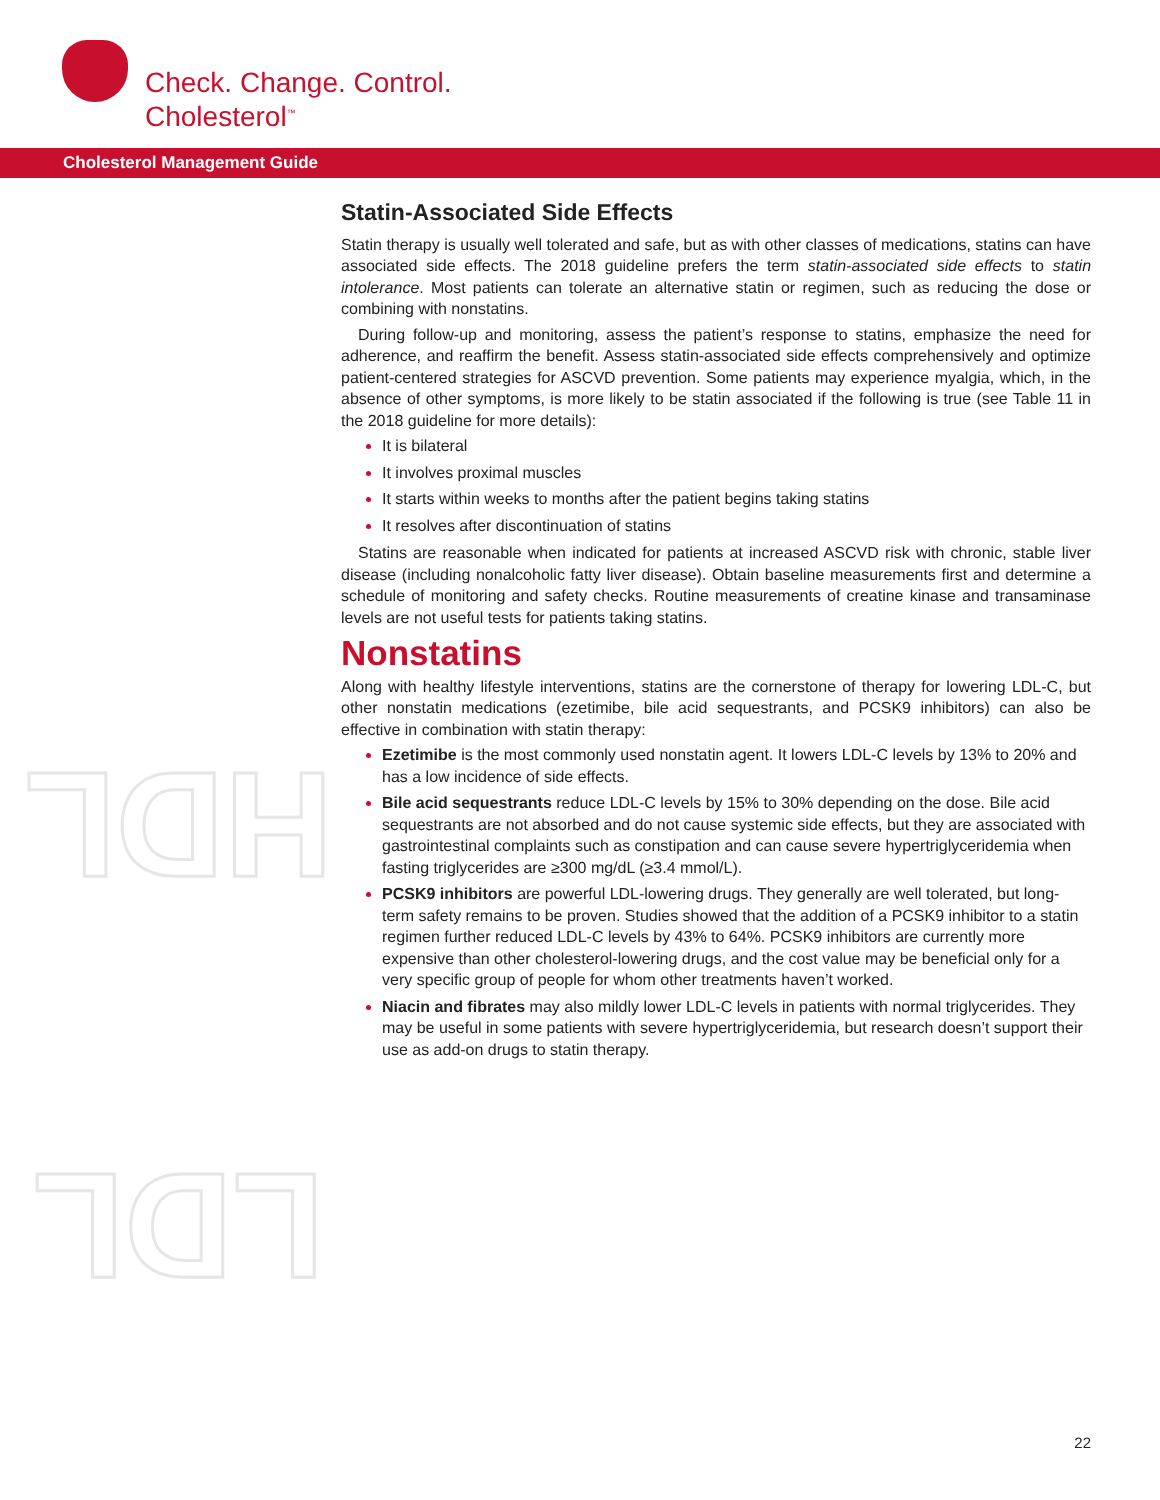Check. Change. Control.
Cholesterol<sup>™</sup>
Cholesterol Management Guide
HDL
LDL
Statin-Associated Side Effects
Statin therapy is usually well tolerated and safe, but as with other classes of medications, statins can have associated side effects. The 2018 guideline prefers the term statin-associated side effects to statin intolerance. Most patients can tolerate an alternative statin or regimen, such as reducing the dose or combining with nonstatins.
During follow-up and monitoring, assess the patient’s response to statins, emphasize the need for adherence, and reaffirm the benefit. Assess statin-associated side effects comprehensively and optimize patient-centered strategies for ASCVD prevention. Some patients may experience myalgia, which, in the absence of other symptoms, is more likely to be statin associated if the following is true (see Table 11 in the 2018 guideline for more details):
It is bilateral
It involves proximal muscles
It starts within weeks to months after the patient begins taking statins
It resolves after discontinuation of statins
Statins are reasonable when indicated for patients at increased ASCVD risk with chronic, stable liver disease (including nonalcoholic fatty liver disease). Obtain baseline measurements first and determine a schedule of monitoring and safety checks. Routine measurements of creatine kinase and transaminase levels are not useful tests for patients taking statins.
Nonstatins
Along with healthy lifestyle interventions, statins are the cornerstone of therapy for lowering LDL-C, but other nonstatin medications (ezetimibe, bile acid sequestrants, and PCSK9 inhibitors) can also be effective in combination with statin therapy:
Ezetimibe is the most commonly used nonstatin agent. It lowers LDL-C levels by 13% to 20% and has a low incidence of side effects.
Bile acid sequestrants reduce LDL-C levels by 15% to 30% depending on the dose. Bile acid sequestrants are not absorbed and do not cause systemic side effects, but they are associated with gastrointestinal complaints such as constipation and can cause severe hypertriglyceridemia when fasting triglycerides are ≥300 mg/dL (≥3.4 mmol/L).
PCSK9 inhibitors are powerful LDL-lowering drugs. They generally are well tolerated, but long-term safety remains to be proven. Studies showed that the addition of a PCSK9 inhibitor to a statin regimen further reduced LDL-C levels by 43% to 64%. PCSK9 inhibitors are currently more expensive than other cholesterol-lowering drugs, and the cost value may be beneficial only for a very specific group of people for whom other treatments haven’t worked.
Niacin and fibrates may also mildly lower LDL-C levels in patients with normal triglycerides. They may be useful in some patients with severe hypertriglyceridemia, but research doesn’t support their use as add-on drugs to statin therapy.
22